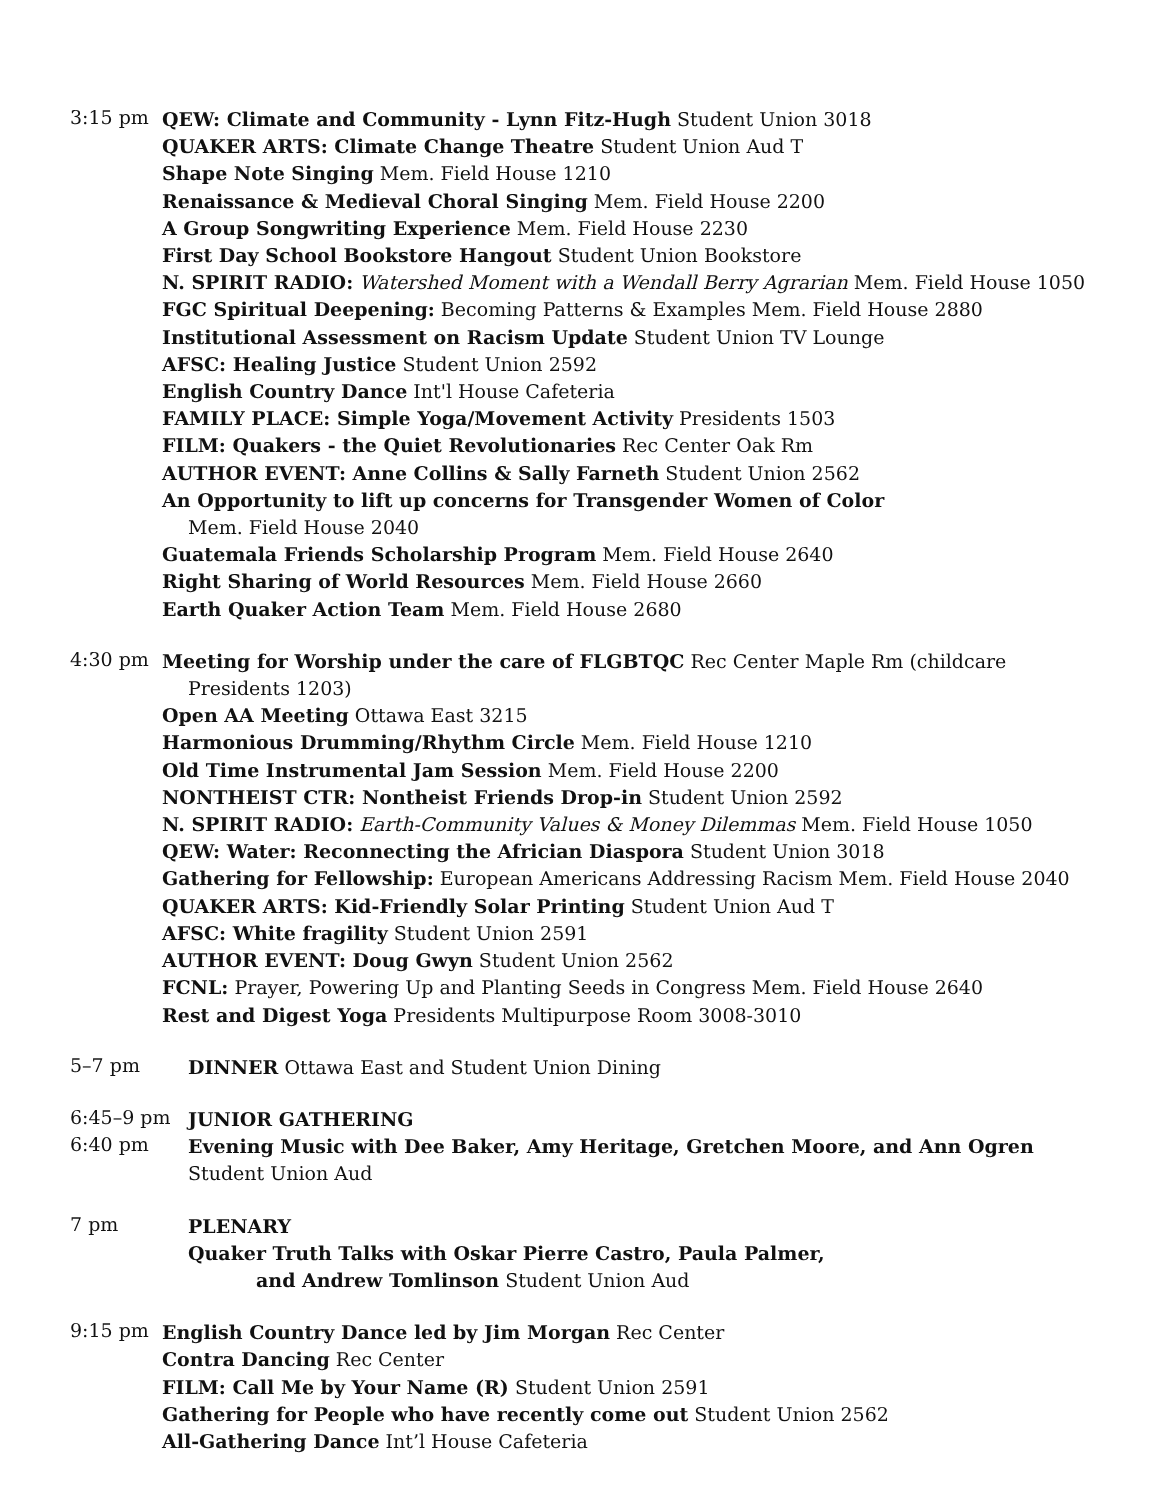3:15 pm
QEW: Climate and Community - Lynn Fitz-Hugh Student Union 3018
QUAKER ARTS: Climate Change Theatre Student Union Aud T
Shape Note Singing Mem. Field House 1210
Renaissance & Medieval Choral Singing Mem. Field House 2200
A Group Songwriting Experience Mem. Field House 2230
First Day School Bookstore Hangout Student Union Bookstore
N. SPIRIT RADIO: Watershed Moment with a Wendall Berry Agrarian Mem. Field House 1050
FGC Spiritual Deepening: Becoming Patterns & Examples Mem. Field House 2880
Institutional Assessment on Racism Update Student Union TV Lounge
AFSC: Healing Justice Student Union 2592
English Country Dance Int'l House Cafeteria
FAMILY PLACE: Simple Yoga/Movement Activity Presidents 1503
FILM: Quakers - the Quiet Revolutionaries Rec Center Oak Rm
AUTHOR EVENT: Anne Collins & Sally Farneth Student Union 2562
An Opportunity to lift up concerns for Transgender Women of Color
Mem. Field House 2040
Guatemala Friends Scholarship Program Mem. Field House 2640
Right Sharing of World Resources Mem. Field House 2660
Earth Quaker Action Team Mem. Field House 2680
4:30 pm
Meeting for Worship under the care of FLGBTQC Rec Center Maple Rm (childcare
Presidents 1203)
Open AA Meeting Ottawa East 3215
Harmonious Drumming/Rhythm Circle Mem. Field House 1210
Old Time Instrumental Jam Session Mem. Field House 2200
NONTHEIST CTR: Nontheist Friends Drop-in Student Union 2592
N. SPIRIT RADIO: Earth-Community Values & Money Dilemmas Mem. Field House 1050
QEW: Water: Reconnecting the Africian Diaspora Student Union 3018
Gathering for Fellowship: European Americans Addressing Racism Mem. Field House 2040
QUAKER ARTS: Kid-Friendly Solar Printing Student Union Aud T
AFSC: White fragility Student Union 2591
AUTHOR EVENT: Doug Gwyn Student Union 2562
FCNL: Prayer, Powering Up and Planting Seeds in Congress Mem. Field House 2640
Rest and Digest Yoga Presidents Multipurpose Room 3008-3010
5–7 pm
DINNER Ottawa East and Student Union Dining
6:45–9 pm
JUNIOR GATHERING
6:40 pm
Evening Music with Dee Baker, Amy Heritage, Gretchen Moore, and Ann Ogren
Student Union Aud
7 pm
PLENARY
Quaker Truth Talks with Oskar Pierre Castro, Paula Palmer,
and Andrew Tomlinson Student Union Aud
9:15 pm
English Country Dance led by Jim Morgan Rec Center
Contra Dancing Rec Center
FILM: Call Me by Your Name (R) Student Union 2591
Gathering for People who have recently come out Student Union 2562
All-Gathering Dance Int’l House Cafeteria